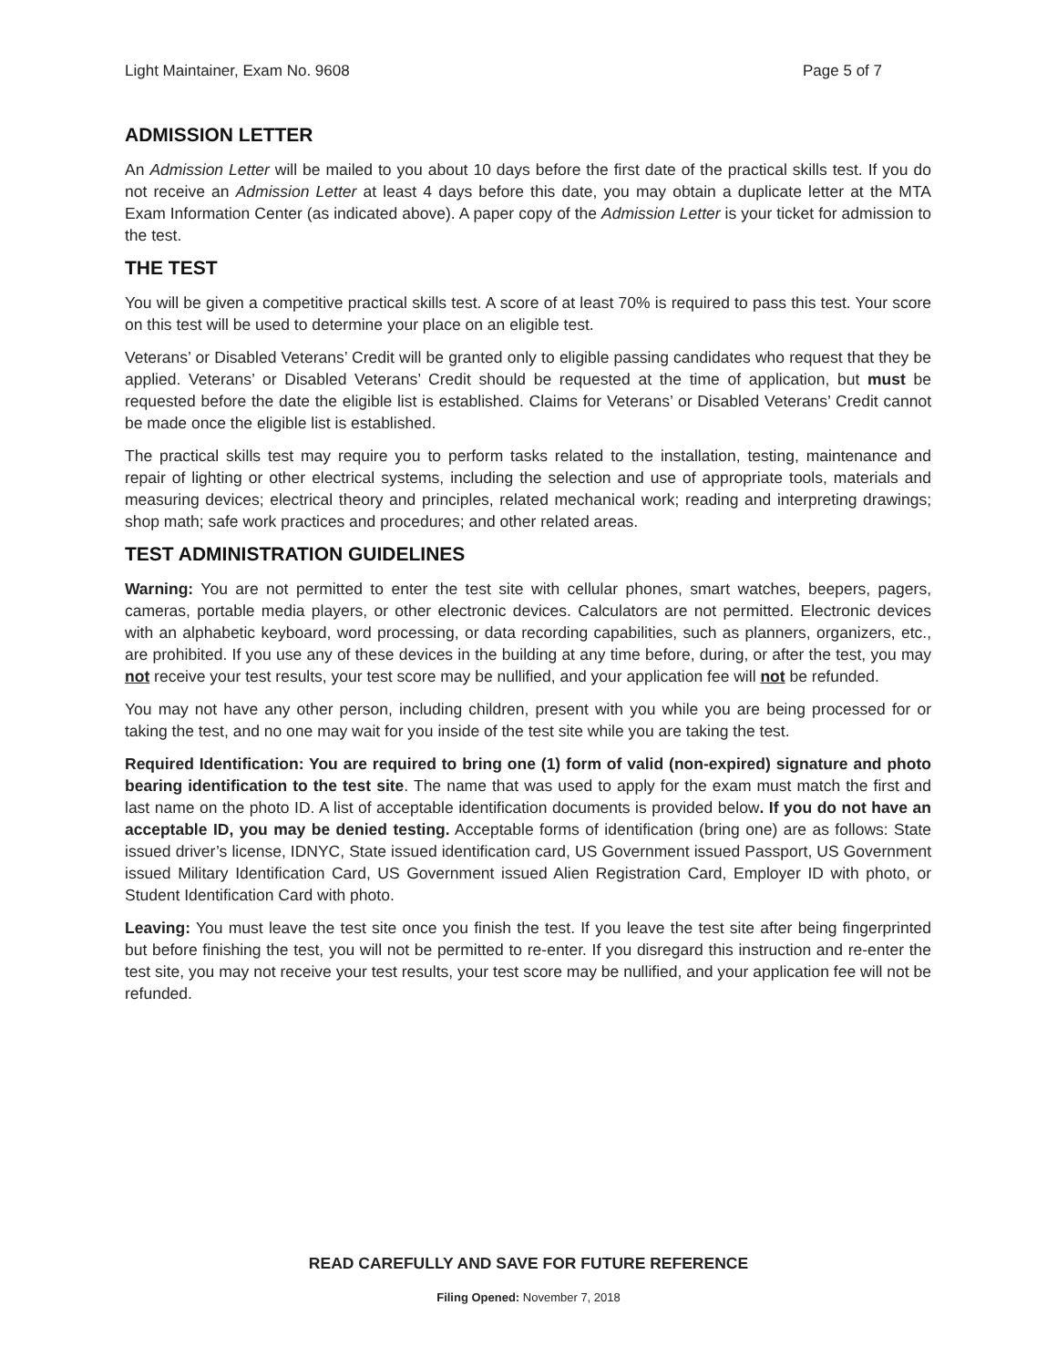Light Maintainer, Exam No. 9608 Page 5 of 7
ADMISSION LETTER
An Admission Letter will be mailed to you about 10 days before the first date of the practical skills test. If you do not receive an Admission Letter at least 4 days before this date, you may obtain a duplicate letter at the MTA Exam Information Center (as indicated above). A paper copy of the Admission Letter is your ticket for admission to the test.
THE TEST
You will be given a competitive practical skills test. A score of at least 70% is required to pass this test. Your score on this test will be used to determine your place on an eligible test.
Veterans’ or Disabled Veterans’ Credit will be granted only to eligible passing candidates who request that they be applied. Veterans’ or Disabled Veterans’ Credit should be requested at the time of application, but must be requested before the date the eligible list is established. Claims for Veterans’ or Disabled Veterans’ Credit cannot be made once the eligible list is established.
The practical skills test may require you to perform tasks related to the installation, testing, maintenance and repair of lighting or other electrical systems, including the selection and use of appropriate tools, materials and measuring devices; electrical theory and principles, related mechanical work; reading and interpreting drawings; shop math; safe work practices and procedures; and other related areas.
TEST ADMINISTRATION GUIDELINES
Warning: You are not permitted to enter the test site with cellular phones, smart watches, beepers, pagers, cameras, portable media players, or other electronic devices. Calculators are not permitted. Electronic devices with an alphabetic keyboard, word processing, or data recording capabilities, such as planners, organizers, etc., are prohibited. If you use any of these devices in the building at any time before, during, or after the test, you may not receive your test results, your test score may be nullified, and your application fee will not be refunded.
You may not have any other person, including children, present with you while you are being processed for or taking the test, and no one may wait for you inside of the test site while you are taking the test.
Required Identification: You are required to bring one (1) form of valid (non-expired) signature and photo bearing identification to the test site. The name that was used to apply for the exam must match the first and last name on the photo ID. A list of acceptable identification documents is provided below. If you do not have an acceptable ID, you may be denied testing. Acceptable forms of identification (bring one) are as follows: State issued driver’s license, IDNYC, State issued identification card, US Government issued Passport, US Government issued Military Identification Card, US Government issued Alien Registration Card, Employer ID with photo, or Student Identification Card with photo.
Leaving: You must leave the test site once you finish the test. If you leave the test site after being fingerprinted but before finishing the test, you will not be permitted to re-enter. If you disregard this instruction and re-enter the test site, you may not receive your test results, your test score may be nullified, and your application fee will not be refunded.
READ CAREFULLY AND SAVE FOR FUTURE REFERENCE
Filing Opened: November 7, 2018